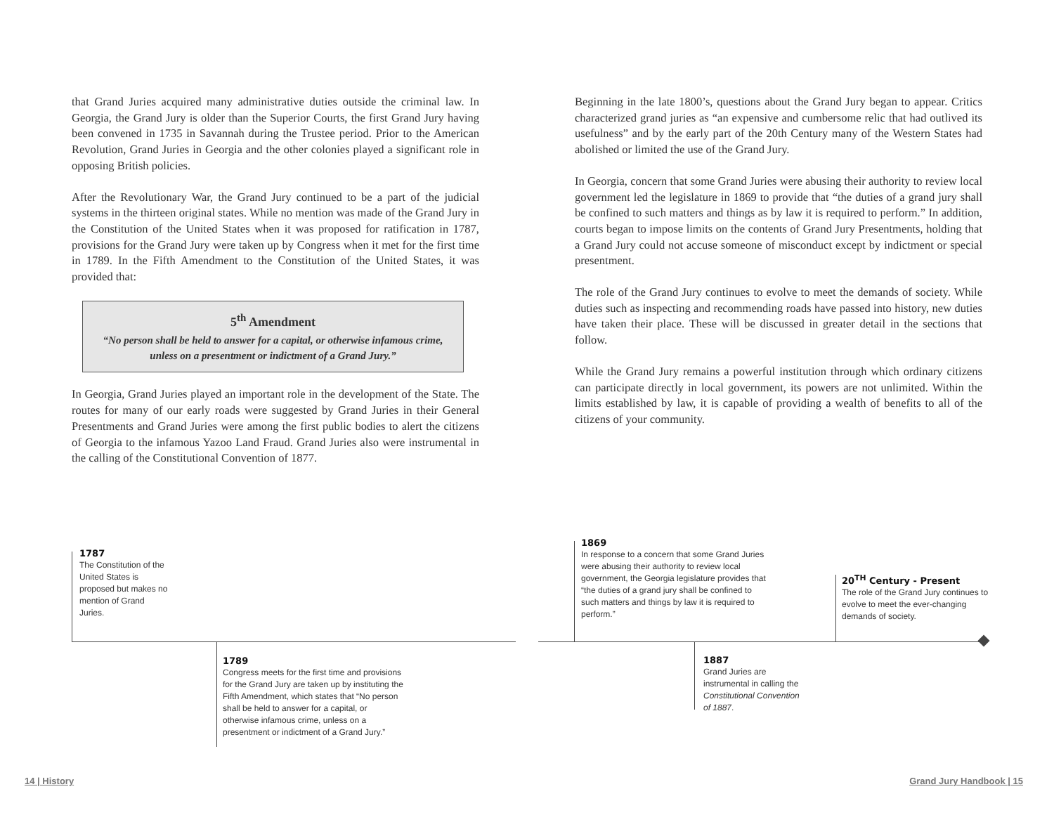that Grand Juries acquired many administrative duties outside the criminal law. In Georgia, the Grand Jury is older than the Superior Courts, the first Grand Jury having been convened in 1735 in Savannah during the Trustee period. Prior to the American Revolution, Grand Juries in Georgia and the other colonies played a significant role in opposing British policies.
After the Revolutionary War, the Grand Jury continued to be a part of the judicial systems in the thirteen original states. While no mention was made of the Grand Jury in the Constitution of the United States when it was proposed for ratification in 1787, provisions for the Grand Jury were taken up by Congress when it met for the first time in 1789. In the Fifth Amendment to the Constitution of the United States, it was provided that:
5<sup>th</sup> Amendment
“No person shall be held to answer for a capital, or otherwise infamous crime, unless on a presentment or indictment of a Grand Jury.”
In Georgia, Grand Juries played an important role in the development of the State. The routes for many of our early roads were suggested by Grand Juries in their General Presentments and Grand Juries were among the first public bodies to alert the citizens of Georgia to the infamous Yazoo Land Fraud. Grand Juries also were instrumental in the calling of the Constitutional Convention of 1877.
Beginning in the late 1800’s, questions about the Grand Jury began to appear. Critics characterized grand juries as “an expensive and cumbersome relic that had outlived its usefulness” and by the early part of the 20th Century many of the Western States had abolished or limited the use of the Grand Jury.
In Georgia, concern that some Grand Juries were abusing their authority to review local government led the legislature in 1869 to provide that “the duties of a grand jury shall be confined to such matters and things as by law it is required to perform.” In addition, courts began to impose limits on the contents of Grand Jury Presentments, holding that a Grand Jury could not accuse someone of misconduct except by indictment or special presentment.
The role of the Grand Jury continues to evolve to meet the demands of society. While duties such as inspecting and recommending roads have passed into history, new duties have taken their place. These will be discussed in greater detail in the sections that follow.
While the Grand Jury remains a powerful institution through which ordinary citizens can participate directly in local government, its powers are not unlimited. Within the limits established by law, it is capable of providing a wealth of benefits to all of the citizens of your community.
1787
The Constitution of the United States is proposed but makes no mention of Grand Juries.
1789
Congress meets for the first time and provisions for the Grand Jury are taken up by instituting the Fifth Amendment, which states that “No person shall be held to answer for a capital, or otherwise infamous crime, unless on a presentment or indictment of a Grand Jury.”
1869
In response to a concern that some Grand Juries were abusing their authority to review local government, the Georgia legislature provides that “the duties of a grand jury shall be confined to such matters and things by law it is required to perform.”
1887
Grand Juries are instrumental in calling the Constitutional Convention of 1887.
20<sup>TH</sup> Century - Present
The role of the Grand Jury continues to evolve to meet the ever-changing demands of society.
14 | History Grand Jury Handbook | 15